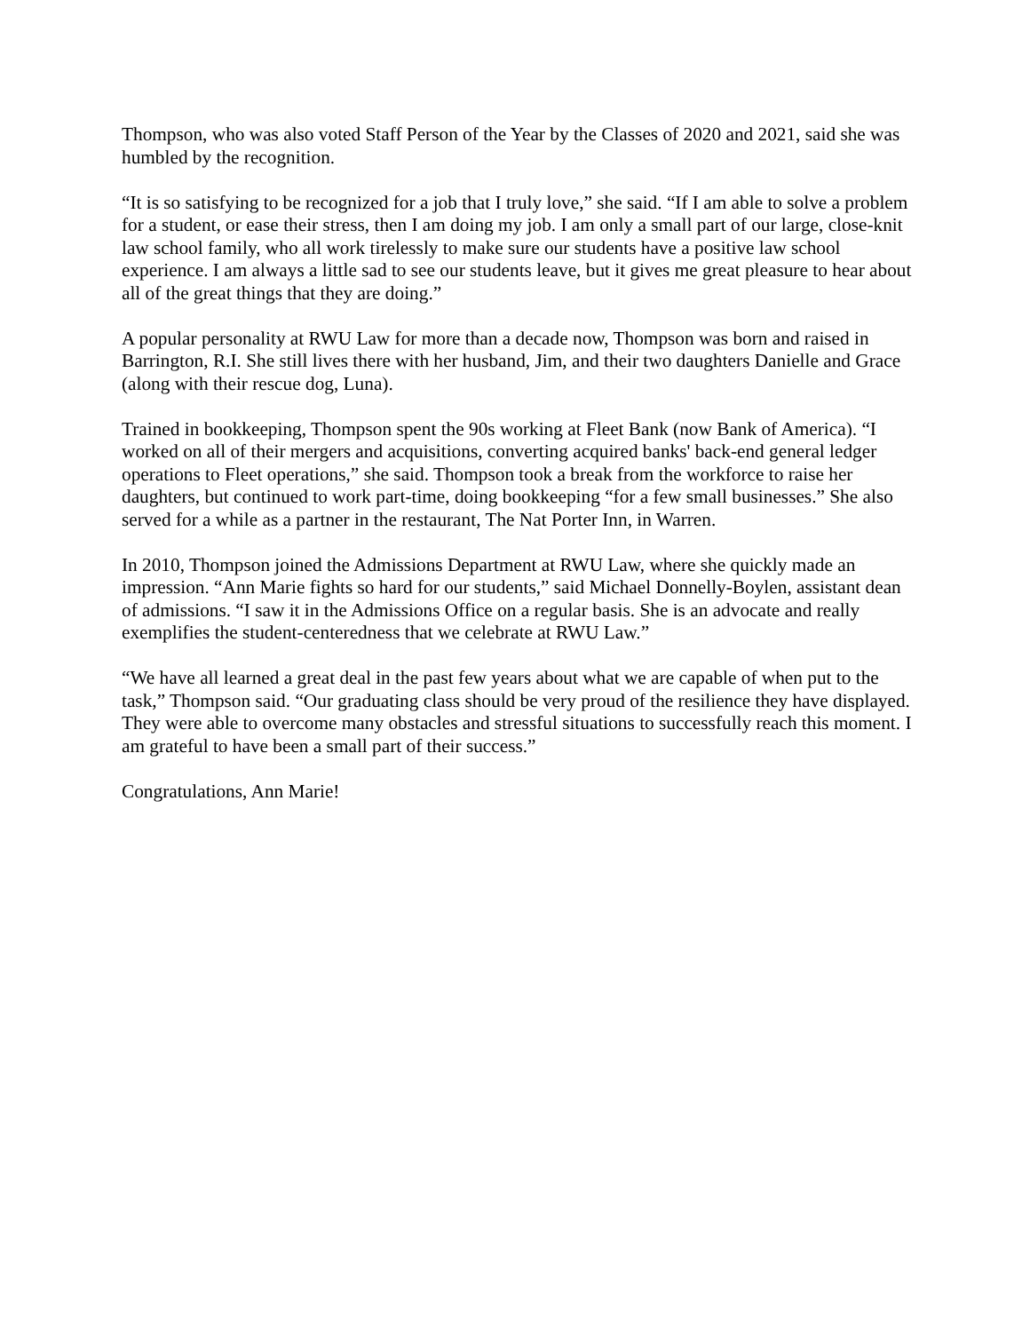Thompson, who was also voted Staff Person of the Year by the Classes of 2020 and 2021, said she was humbled by the recognition.
“It is so satisfying to be recognized for a job that I truly love,” she said. “If I am able to solve a problem for a student, or ease their stress, then I am doing my job. I am only a small part of our large, close-knit law school family, who all work tirelessly to make sure our students have a positive law school experience. I am always a little sad to see our students leave, but it gives me great pleasure to hear about all of the great things that they are doing.”
A popular personality at RWU Law for more than a decade now, Thompson was born and raised in Barrington, R.I. She still lives there with her husband, Jim, and their two daughters Danielle and Grace (along with their rescue dog, Luna).
Trained in bookkeeping, Thompson spent the 90s working at Fleet Bank (now Bank of America). “I worked on all of their mergers and acquisitions, converting acquired banks' back-end general ledger operations to Fleet operations,” she said. Thompson took a break from the workforce to raise her daughters, but continued to work part-time, doing bookkeeping “for a few small businesses.” She also served for a while as a partner in the restaurant, The Nat Porter Inn, in Warren.
In 2010, Thompson joined the Admissions Department at RWU Law, where she quickly made an impression. “Ann Marie fights so hard for our students,” said Michael Donnelly-Boylen, assistant dean of admissions. “I saw it in the Admissions Office on a regular basis. She is an advocate and really exemplifies the student-centeredness that we celebrate at RWU Law.”
“We have all learned a great deal in the past few years about what we are capable of when put to the task,” Thompson said. “Our graduating class should be very proud of the resilience they have displayed. They were able to overcome many obstacles and stressful situations to successfully reach this moment. I am grateful to have been a small part of their success.”
Congratulations, Ann Marie!